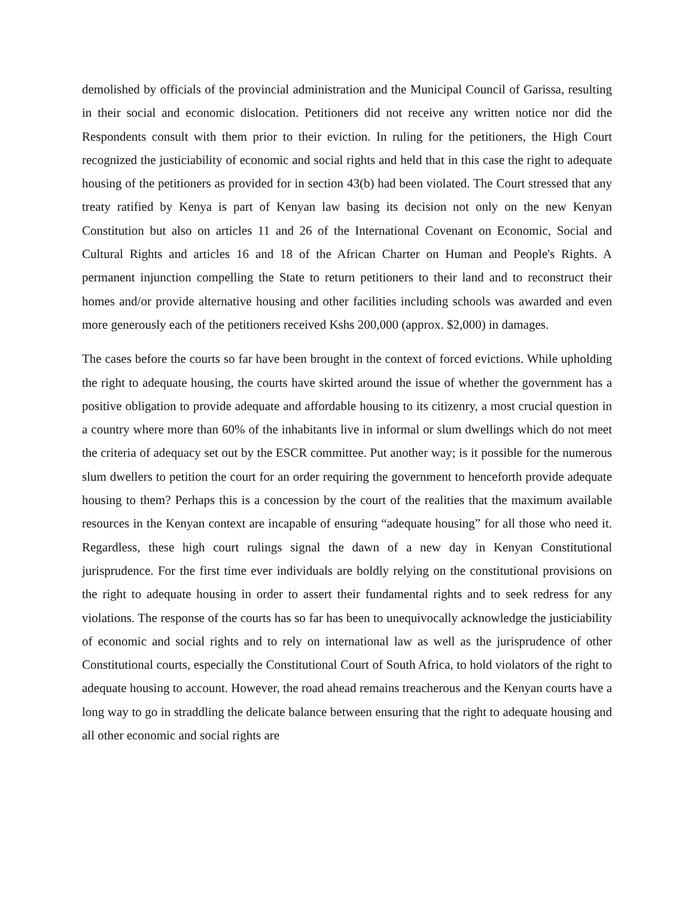demolished by officials of the provincial administration and the Municipal Council of Garissa, resulting in their social and economic dislocation. Petitioners did not receive any written notice nor did the Respondents consult with them prior to their eviction. In ruling for the petitioners, the High Court recognized the justiciability of economic and social rights and held that in this case the right to adequate housing of the petitioners as provided for in section 43(b) had been violated. The Court stressed that any treaty ratified by Kenya is part of Kenyan law basing its decision not only on the new Kenyan Constitution but also on articles 11 and 26 of the International Covenant on Economic, Social and Cultural Rights and articles 16 and 18 of the African Charter on Human and People's Rights. A permanent injunction compelling the State to return petitioners to their land and to reconstruct their homes and/or provide alternative housing and other facilities including schools was awarded and even more generously each of the petitioners received Kshs 200,000 (approx. $2,000) in damages.
The cases before the courts so far have been brought in the context of forced evictions. While upholding the right to adequate housing, the courts have skirted around the issue of whether the government has a positive obligation to provide adequate and affordable housing to its citizenry, a most crucial question in a country where more than 60% of the inhabitants live in informal or slum dwellings which do not meet the criteria of adequacy set out by the ESCR committee. Put another way; is it possible for the numerous slum dwellers to petition the court for an order requiring the government to henceforth provide adequate housing to them? Perhaps this is a concession by the court of the realities that the maximum available resources in the Kenyan context are incapable of ensuring “adequate housing” for all those who need it. Regardless, these high court rulings signal the dawn of a new day in Kenyan Constitutional jurisprudence. For the first time ever individuals are boldly relying on the constitutional provisions on the right to adequate housing in order to assert their fundamental rights and to seek redress for any violations. The response of the courts has so far has been to unequivocally acknowledge the justiciability of economic and social rights and to rely on international law as well as the jurisprudence of other Constitutional courts, especially the Constitutional Court of South Africa, to hold violators of the right to adequate housing to account. However, the road ahead remains treacherous and the Kenyan courts have a long way to go in straddling the delicate balance between ensuring that the right to adequate housing and all other economic and social rights are